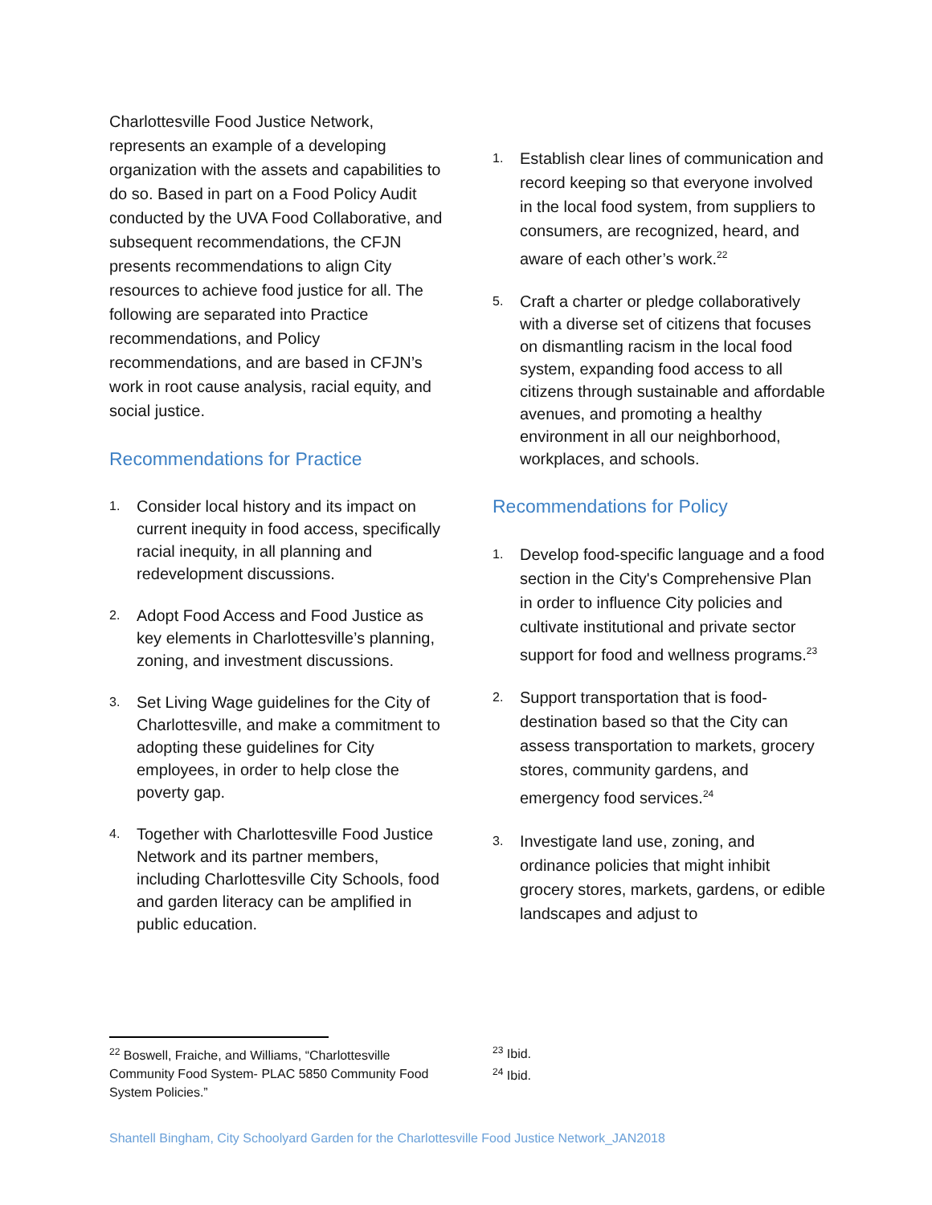Charlottesville Food Justice Network, represents an example of a developing organization with the assets and capabilities to do so. Based in part on a Food Policy Audit conducted by the UVA Food Collaborative, and subsequent recommendations, the CFJN presents recommendations to align City resources to achieve food justice for all. The following are separated into Practice recommendations, and Policy recommendations, and are based in CFJN’s work in root cause analysis, racial equity, and social justice.
Recommendations for Practice
1. Consider local history and its impact on current inequity in food access, specifically racial inequity, in all planning and redevelopment discussions.
2. Adopt Food Access and Food Justice as key elements in Charlottesville’s planning, zoning, and investment discussions.
3. Set Living Wage guidelines for the City of Charlottesville, and make a commitment to adopting these guidelines for City employees, in order to help close the poverty gap.
4. Together with Charlottesville Food Justice Network and its partner members, including Charlottesville City Schools, food and garden literacy can be amplified in public education.
1. Establish clear lines of communication and record keeping so that everyone involved in the local food system, from suppliers to consumers, are recognized, heard, and aware of each other’s work.<sup>22</sup>
5. Craft a charter or pledge collaboratively with a diverse set of citizens that focuses on dismantling racism in the local food system, expanding food access to all citizens through sustainable and affordable avenues, and promoting a healthy environment in all our neighborhood, workplaces, and schools.
Recommendations for Policy
1. Develop food-specific language and a food section in the City's Comprehensive Plan in order to influence City policies and cultivate institutional and private sector support for food and wellness programs.<sup>23</sup>
2. Support transportation that is food-destination based so that the City can assess transportation to markets, grocery stores, community gardens, and emergency food services.<sup>24</sup>
3. Investigate land use, zoning, and ordinance policies that might inhibit grocery stores, markets, gardens, or edible landscapes and adjust to
<sup>22</sup> Boswell, Fraiche, and Williams, “Charlottesville Community Food System- PLAC 5850 Community Food System Policies.”
<sup>23</sup> Ibid.
<sup>24</sup> Ibid.
Shantell Bingham, City Schoolyard Garden for the Charlottesville Food Justice Network_JAN2018